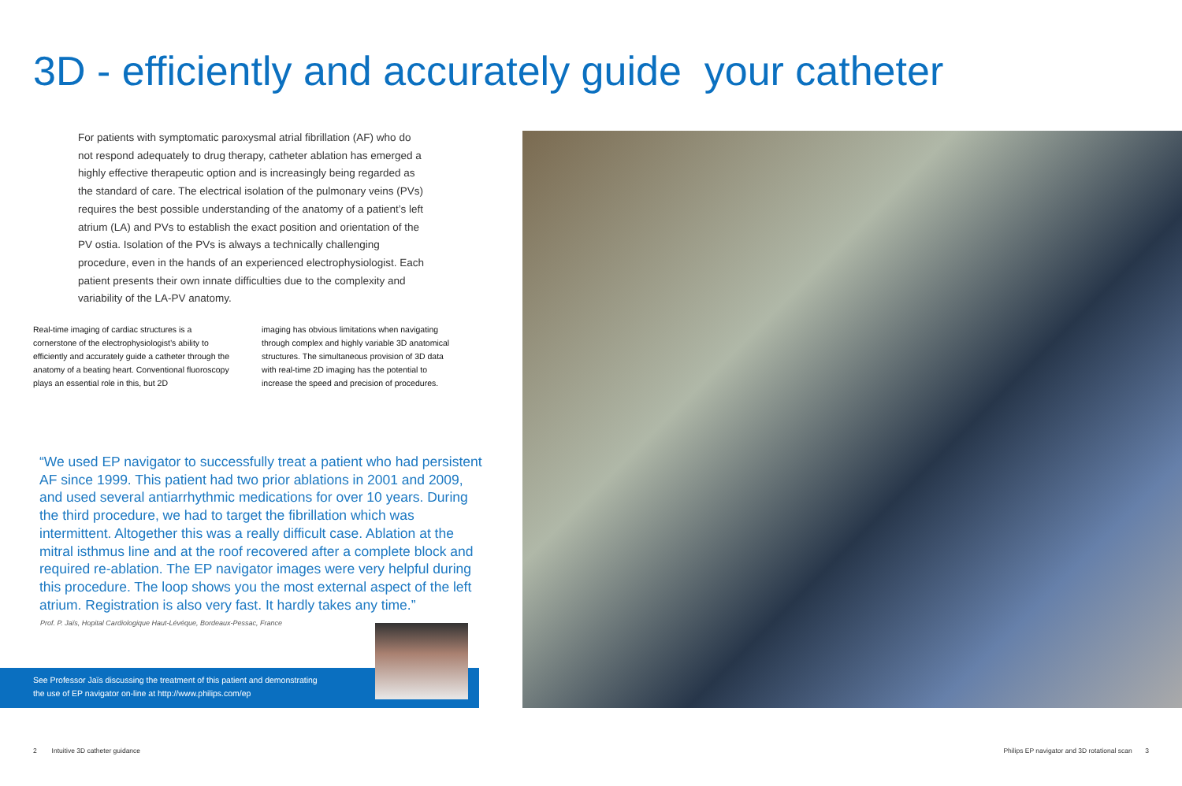3D - efficiently and accurately guide your catheter
For patients with symptomatic paroxysmal atrial fibrillation (AF) who do not respond adequately to drug therapy, catheter ablation has emerged a highly effective therapeutic option and is increasingly being regarded as the standard of care. The electrical isolation of the pulmonary veins (PVs) requires the best possible understanding of the anatomy of a patient’s left atrium (LA) and PVs to establish the exact position and orientation of the PV ostia. Isolation of the PVs is always a technically challenging procedure, even in the hands of an experienced electrophysiologist. Each patient presents their own innate difficulties due to the complexity and variability of the LA-PV anatomy.
Real-time imaging of cardiac structures is a cornerstone of the electrophysiologist’s ability to efficiently and accurately guide a catheter through the anatomy of a beating heart. Conventional fluoroscopy plays an essential role in this, but 2D
imaging has obvious limitations when navigating through complex and highly variable 3D anatomical structures. The simultaneous provision of 3D data with real-time 2D imaging has the potential to increase the speed and precision of procedures.
“We used EP navigator to successfully treat a patient who had persistent AF since 1999. This patient had two prior ablations in 2001 and 2009, and used several antiarrhythmic medications for over 10 years. During the third procedure, we had to target the fibrillation which was intermittent. Altogether this was a really difficult case. Ablation at the mitral isthmus line and at the roof recovered after a complete block and required re-ablation. The EP navigator images were very helpful during this procedure. The loop shows you the most external aspect of the left atrium. Registration is also very fast. It hardly takes any time.”
Prof. P. Jaïs, Hopital Cardiologique Haut-Lévéque, Bordeaux-Pessac, France
See Professor Jaïs discussing the treatment of this patient and demonstrating
the use of EP navigator on-line at http://www.philips.com/ep
2 Intuitive 3D catheter guidance
Philips EP navigator and 3D rotational scan 3